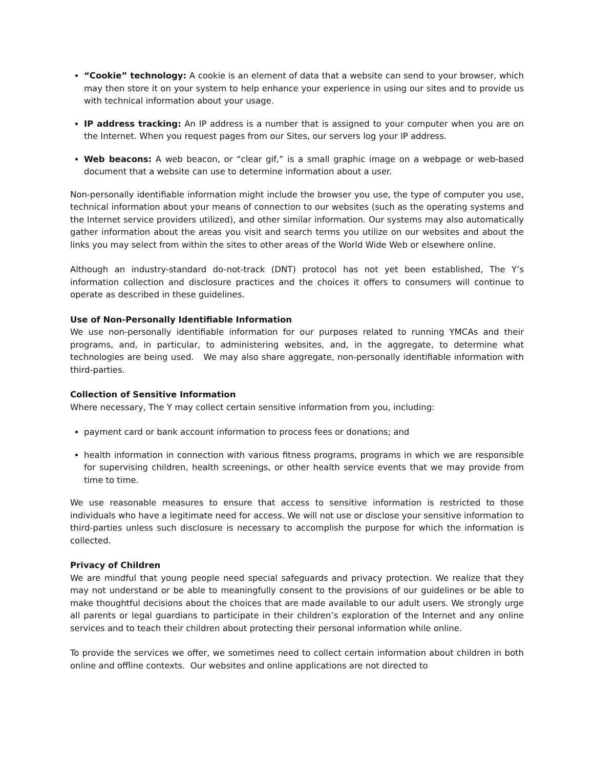“Cookie” technology: A cookie is an element of data that a website can send to your browser, which may then store it on your system to help enhance your experience in using our sites and to provide us with technical information about your usage.
IP address tracking: An IP address is a number that is assigned to your computer when you are on the Internet. When you request pages from our Sites, our servers log your IP address.
Web beacons: A web beacon, or “clear gif,” is a small graphic image on a webpage or web-based document that a website can use to determine information about a user.
Non-personally identifiable information might include the browser you use, the type of computer you use, technical information about your means of connection to our websites (such as the operating systems and the Internet service providers utilized), and other similar information. Our systems may also automatically gather information about the areas you visit and search terms you utilize on our websites and about the links you may select from within the sites to other areas of the World Wide Web or elsewhere online.
Although an industry-standard do-not-track (DNT) protocol has not yet been established, The Y’s information collection and disclosure practices and the choices it offers to consumers will continue to operate as described in these guidelines.
Use of Non-Personally Identifiable Information
We use non-personally identifiable information for our purposes related to running YMCAs and their programs, and, in particular, to administering websites, and, in the aggregate, to determine what technologies are being used. We may also share aggregate, non-personally identifiable information with third-parties.
Collection of Sensitive Information
Where necessary, The Y may collect certain sensitive information from you, including:
payment card or bank account information to process fees or donations; and
health information in connection with various fitness programs, programs in which we are responsible for supervising children, health screenings, or other health service events that we may provide from time to time.
We use reasonable measures to ensure that access to sensitive information is restricted to those individuals who have a legitimate need for access. We will not use or disclose your sensitive information to third-parties unless such disclosure is necessary to accomplish the purpose for which the information is collected.
Privacy of Children
We are mindful that young people need special safeguards and privacy protection. We realize that they may not understand or be able to meaningfully consent to the provisions of our guidelines or be able to make thoughtful decisions about the choices that are made available to our adult users. We strongly urge all parents or legal guardians to participate in their children’s exploration of the Internet and any online services and to teach their children about protecting their personal information while online.
To provide the services we offer, we sometimes need to collect certain information about children in both online and offline contexts. Our websites and online applications are not directed to